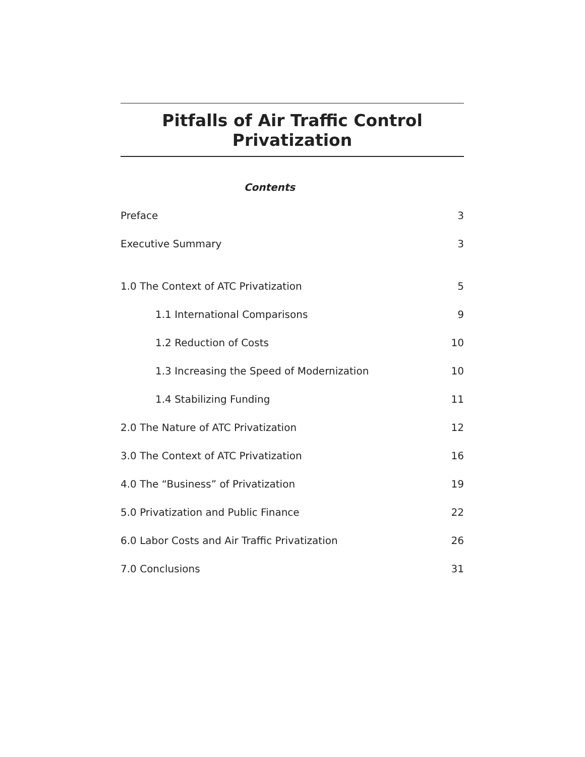Pitfalls of Air Traffic Control Privatization
Contents
Preface 3
Executive Summary 3
1.0 The Context of ATC Privatization 5
1.1 International Comparisons 9
1.2 Reduction of Costs 10
1.3 Increasing the Speed of Modernization 10
1.4 Stabilizing Funding 11
2.0 The Nature of ATC Privatization 12
3.0 The Context of ATC Privatization 16
4.0 The “Business” of Privatization 19
5.0 Privatization and Public Finance 22
6.0 Labor Costs and Air Traffic Privatization 26
7.0 Conclusions 31